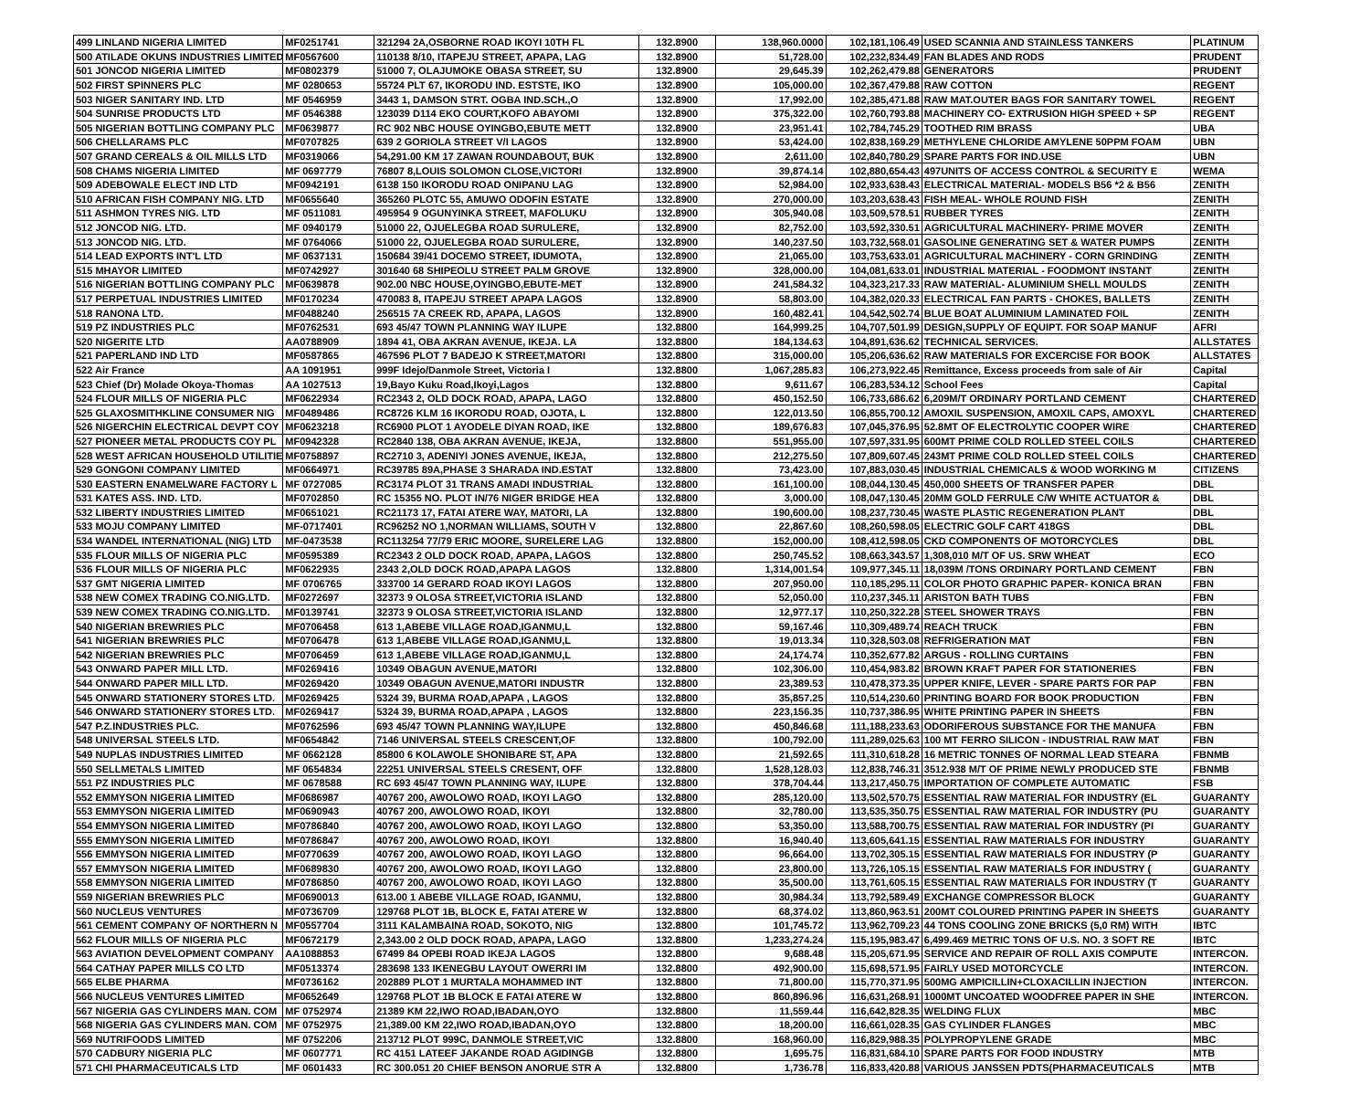| 499 LINLAND NIGERIA LIMITED | MF0251741 | 321294 2A,OSBORNE ROAD IKOYI 10TH FL | 132.8900 | 138,960.0000 | 102,181,106.49 | USED SCANNIA AND STAINLESS TANKERS | PLATINUM |
| 500 ATILADE OKUNS INDUSTRIES LIMITED | MF0567600 | 110138 8/10, ITAPEJU STREET, APAPA, LAG | 132.8900 | 51,728.00 | 102,232,834.49 | FAN BLADES AND RODS | PRUDENT |
| 501 JONCOD NIGERIA LIMITED | MF0802379 | 51000 7, OLAJUMOKE OBASA STREET, SU | 132.8900 | 29,645.39 | 102,262,479.88 | GENERATORS | PRUDENT |
| 502 FIRST SPINNERS PLC | MF 0280653 | 55724 PLT 67, IKORODU IND. ESTSTE, IKO | 132.8900 | 105,000.00 | 102,367,479.88 | RAW COTTON | REGENT |
| 503 NIGER SANITARY IND. LTD | MF 0546959 | 3443 1, DAMSON STRT. OGBA IND.SCH.,O | 132.8900 | 17,992.00 | 102,385,471.88 | RAW MAT.OUTER BAGS FOR SANITARY TOWEL | REGENT |
| 504 SUNRISE PRODUCTS LTD | MF 0546388 | 123039 D114 EKO COURT,KOFO ABAYOMI | 132.8900 | 375,322.00 | 102,760,793.88 | MACHINERY CO- EXTRUSION HIGH SPEED + SP | REGENT |
| 505 NIGERIAN BOTTLING COMPANY PLC | MF0639877 | RC 902 NBC HOUSE OYINGBO,EBUTE METT | 132.8900 | 23,951.41 | 102,784,745.29 | TOOTHED RIM BRASS | UBA |
| 506 CHELLARAMS PLC | MF0707825 | 639 2 GORIOLA STREET V/I LAGOS | 132.8900 | 53,424.00 | 102,838,169.29 | METHYLENE CHLORIDE AMYLENE 50PPM FOAM | UBN |
| 507 GRAND CEREALS & OIL MILLS LTD | MF0319066 | 54,291.00 KM 17 ZAWAN ROUNDABOUT, BUK | 132.8900 | 2,611.00 | 102,840,780.29 | SPARE PARTS FOR IND.USE | UBN |
| 508 CHAMS NIGERIA LIMITED | MF 0697779 | 76807 8,LOUIS SOLOMON CLOSE,VICTORI | 132.8900 | 39,874.14 | 102,880,654.43 | 497UNITS OF ACCESS CONTROL & SECURITY E | WEMA |
| 509 ADEBOWALE ELECT IND LTD | MF0942191 | 6138 150 IKORODU ROAD ONIPANU LAG | 132.8900 | 52,984.00 | 102,933,638.43 | ELECTRICAL MATERIAL- MODELS B56 *2 & B56 | ZENITH |
| 510 AFRICAN FISH COMPANY NIG. LTD | MF0655640 | 365260 PLOTC 55, AMUWO ODOFIN ESTATE | 132.8900 | 270,000.00 | 103,203,638.43 | FISH MEAL- WHOLE ROUND FISH | ZENITH |
| 511 ASHMON TYRES NIG. LTD | MF 0511081 | 495954 9 OGUNYINKA STREET, MAFOLUKU | 132.8900 | 305,940.08 | 103,509,578.51 | RUBBER TYRES | ZENITH |
| 512 JONCOD NIG. LTD. | MF 0940179 | 51000 22, OJUELEGBA ROAD SURULERE, | 132.8900 | 82,752.00 | 103,592,330.51 | AGRICULTURAL MACHINERY- PRIME MOVER | ZENITH |
| 513 JONCOD NIG. LTD. | MF 0764066 | 51000 22, OJUELEGBA ROAD SURULERE, | 132.8900 | 140,237.50 | 103,732,568.01 | GASOLINE GENERATING SET & WATER PUMPS | ZENITH |
| 514 LEAD EXPORTS INT'L LTD | MF 0637131 | 150684 39/41 DOCEMO STREET, IDUMOTA, | 132.8900 | 21,065.00 | 103,753,633.01 | AGRICULTURAL MACHINERY - CORN GRINDING | ZENITH |
| 515 MHAYOR LIMITED | MF0742927 | 301640 68 SHIPEOLU STREET PALM GROVE | 132.8900 | 328,000.00 | 104,081,633.01 | INDUSTRIAL MATERIAL - FOODMONT INSTANT | ZENITH |
| 516 NIGERIAN BOTTLING COMPANY PLC | MF0639878 | 902.00 NBC HOUSE,OYINGBO,EBUTE-MET | 132.8900 | 241,584.32 | 104,323,217.33 | RAW MATERIAL- ALUMINIUM SHELL MOULDS | ZENITH |
| 517 PERPETUAL INDUSTRIES LIMITED | MF0170234 | 470083 8, ITAPEJU STREET APAPA LAGOS | 132.8900 | 58,803.00 | 104,382,020.33 | ELECTRICAL FAN PARTS - CHOKES, BALLETS | ZENITH |
| 518 RANONA LTD. | MF0488240 | 256515 7A CREEK RD, APAPA, LAGOS | 132.8900 | 160,482.41 | 104,542,502.74 | BLUE BOAT ALUMINIUM LAMINATED FOIL | ZENITH |
| 519 PZ INDUSTRIES PLC | MF0762531 | 693 45/47 TOWN PLANNING WAY ILUPE | 132.8800 | 164,999.25 | 104,707,501.99 | DESIGN,SUPPLY OF EQUIPT. FOR SOAP MANUF | AFRI |
| 520 NIGERITE LTD | AA0788909 | 1894 41, OBA AKRAN AVENUE, IKEJA. LA | 132.8800 | 184,134.63 | 104,891,636.62 | TECHNICAL SERVICES. | ALLSTATES |
| 521 PAPERLAND IND LTD | MF0587865 | 467596 PLOT 7 BADEJO K STREET,MATORI | 132.8800 | 315,000.00 | 105,206,636.62 | RAW MATERIALS FOR EXCERCISE FOR BOOK | ALLSTATES |
| 522 Air France | AA 1091951 | 999F Idejo/Danmole Street, Victoria I | 132.8800 | 1,067,285.83 | 106,273,922.45 | Remittance, Excess proceeds from sale of Air | Capital |
| 523 Chief (Dr) Molade Okoya-Thomas | AA 1027513 | 19,Bayo Kuku Road,Ikoyi,Lagos | 132.8800 | 9,611.67 | 106,283,534.12 | School Fees | Capital |
| 524 FLOUR MILLS OF NIGERIA PLC | MF0622934 | RC2343 2, OLD DOCK ROAD, APAPA, LAGO | 132.8800 | 450,152.50 | 106,733,686.62 | 6,209M/T ORDINARY PORTLAND CEMENT | CHARTERED |
| 525 GLAXOSMITHKLINE CONSUMER NIG | MF0489486 | RC8726 KLM 16 IKORODU ROAD, OJOTA, L | 132.8800 | 122,013.50 | 106,855,700.12 | AMOXIL SUSPENSION, AMOXIL CAPS, AMOXYL | CHARTERED |
| 526 NIGERCHIN ELECTRICAL DEVPT COY | MF0623218 | RC6900 PLOT 1 AYODELE DIYAN ROAD, IKE | 132.8800 | 189,676.83 | 107,045,376.95 | 52.8MT OF ELECTROLYTIC COOPER WIRE | CHARTERED |
| 527 PIONEER METAL PRODUCTS COY PL | MF0942328 | RC2840 138, OBA AKRAN AVENUE, IKEJA, | 132.8800 | 551,955.00 | 107,597,331.95 | 600MT PRIME COLD ROLLED STEEL COILS | CHARTERED |
| 528 WEST AFRICAN HOUSEHOLD UTILITIE | MF0758897 | RC2710 3, ADENIYI JONES AVENUE, IKEJA, | 132.8800 | 212,275.50 | 107,809,607.45 | 243MT PRIME COLD ROLLED STEEL COILS | CHARTERED |
| 529 GONGONI COMPANY LIMITED | MF0664971 | RC39785 89A,PHASE 3 SHARADA IND.ESTAT | 132.8800 | 73,423.00 | 107,883,030.45 | INDUSTRIAL CHEMICALS & WOOD WORKING M | CITIZENS |
| 530 EASTERN ENAMELWARE FACTORY L | MF 0727085 | RC3174 PLOT 31 TRANS AMADI INDUSTRIAL | 132.8800 | 161,100.00 | 108,044,130.45 | 450,000 SHEETS OF TRANSFER PAPER | DBL |
| 531 KATES ASS. IND. LTD. | MF0702850 | RC 15355 NO. PLOT IN/76 NIGER BRIDGE HEA | 132.8800 | 3,000.00 | 108,047,130.45 | 20MM GOLD FERRULE C/W WHITE ACTUATOR & | DBL |
| 532 LIBERTY INDUSTRIES LIMITED | MF0651021 | RC21173 17, FATAI ATERE WAY, MATORI, LA | 132.8800 | 190,600.00 | 108,237,730.45 | WASTE PLASTIC REGENERATION PLANT | DBL |
| 533 MOJU COMPANY LIMITED | MF-0717401 | RC96252 NO 1,NORMAN WILLIAMS, SOUTH V | 132.8800 | 22,867.60 | 108,260,598.05 | ELECTRIC GOLF CART 418GS | DBL |
| 534 WANDEL INTERNATIONAL (NIG) LTD | MF-0473538 | RC113254 77/79 ERIC MOORE, SURELERE LAG | 132.8800 | 152,000.00 | 108,412,598.05 | CKD COMPONENTS OF MOTORCYCLES | DBL |
| 535 FLOUR MILLS OF NIGERIA PLC | MF0595389 | RC2343 2 OLD DOCK ROAD, APAPA, LAGOS | 132.8800 | 250,745.52 | 108,663,343.57 | 1,308,010 M/T OF US. SRW WHEAT | ECO |
| 536 FLOUR MILLS OF NIGERIA PLC | MF0622935 | 2343 2,OLD DOCK ROAD,APAPA LAGOS | 132.8800 | 1,314,001.54 | 109,977,345.11 | 18,039M /TONS ORDINARY PORTLAND CEMENT | FBN |
| 537 GMT NIGERIA LIMITED | MF 0706765 | 333700 14 GERARD ROAD IKOYI LAGOS | 132.8800 | 207,950.00 | 110,185,295.11 | COLOR PHOTO GRAPHIC PAPER- KONICA BRAN | FBN |
| 538 NEW COMEX TRADING CO.NIG.LTD. | MF0272697 | 32373 9 OLOSA STREET,VICTORIA ISLAND | 132.8800 | 52,050.00 | 110,237,345.11 | ARISTON BATH TUBS | FBN |
| 539 NEW COMEX TRADING CO.NIG.LTD. | MF0139741 | 32373 9 OLOSA STREET,VICTORIA ISLAND | 132.8800 | 12,977.17 | 110,250,322.28 | STEEL SHOWER TRAYS | FBN |
| 540 NIGERIAN BREWRIES PLC | MF0706458 | 613 1,ABEBE VILLAGE ROAD,IGANMU,L | 132.8800 | 59,167.46 | 110,309,489.74 | REACH TRUCK | FBN |
| 541 NIGERIAN BREWRIES PLC | MF0706478 | 613 1,ABEBE VILLAGE ROAD,IGANMU,L | 132.8800 | 19,013.34 | 110,328,503.08 | REFRIGERATION MAT | FBN |
| 542 NIGERIAN BREWRIES PLC | MF0706459 | 613 1,ABEBE VILLAGE ROAD,IGANMU,L | 132.8800 | 24,174.74 | 110,352,677.82 | ARGUS - ROLLING CURTAINS | FBN |
| 543 ONWARD PAPER MILL LTD. | MF0269416 | 10349 OBAGUN AVENUE,MATORI | 132.8800 | 102,306.00 | 110,454,983.82 | BROWN KRAFT PAPER FOR STATIONERIES | FBN |
| 544 ONWARD PAPER MILL LTD. | MF0269420 | 10349 OBAGUN AVENUE,MATORI INDUSTR | 132.8800 | 23,389.53 | 110,478,373.35 | UPPER KNIFE, LEVER - SPARE PARTS FOR PAP | FBN |
| 545 ONWARD STATIONERY STORES LTD. | MF0269425 | 5324 39, BURMA ROAD,APAPA , LAGOS | 132.8800 | 35,857.25 | 110,514,230.60 | PRINTING BOARD FOR BOOK PRODUCTION | FBN |
| 546 ONWARD STATIONERY STORES LTD. | MF0269417 | 5324 39, BURMA ROAD,APAPA , LAGOS | 132.8800 | 223,156.35 | 110,737,386.95 | WHITE PRINTING PAPER IN SHEETS | FBN |
| 547 P.Z.INDUSTRIES PLC. | MF0762596 | 693 45/47 TOWN PLANNING WAY,ILUPE | 132.8800 | 450,846.68 | 111,188,233.63 | ODORIFEROUS SUBSTANCE FOR THE MANUFA | FBN |
| 548 UNIVERSAL STEELS LTD. | MF0654842 | 7146 UNIVERSAL STEELS CRESCENT,OF | 132.8800 | 100,792.00 | 111,289,025.63 | 100 MT FERRO SILICON - INDUSTRIAL RAW MAT | FBN |
| 549 NUPLAS INDUSTRIES LIMITED | MF 0662128 | 85800 6 KOLAWOLE SHONIBARE ST, APA | 132.8800 | 21,592.65 | 111,310,618.28 | 16 METRIC TONNES OF NORMAL LEAD STEARA | FBNMB |
| 550 SELLMETALS LIMITED | MF 0654834 | 22251 UNIVERSAL STEELS CRESENT, OFF | 132.8800 | 1,528,128.03 | 112,838,746.31 | 3512.938 M/T OF PRIME NEWLY PRODUCED STE | FBNMB |
| 551 PZ INDUSTRIES PLC | MF 0678588 | RC 693 45/47 TOWN PLANNING WAY, ILUPE | 132.8800 | 378,704.44 | 113,217,450.75 | IMPORTATION OF COMPLETE AUTOMATIC | FSB |
| 552 EMMYSON NIGERIA LIMITED | MF0686987 | 40767 200, AWOLOWO ROAD, IKOYI LAGO | 132.8800 | 285,120.00 | 113,502,570.75 | ESSENTIAL RAW MATERIAL FOR INDUSTRY (EL | GUARANTY |
| 553 EMMYSON NIGERIA LIMITED | MF0690943 | 40767 200, AWOLOWO ROAD, IKOYI | 132.8800 | 32,780.00 | 113,535,350.75 | ESSENTIAL RAW MATERIAL FOR INDUSTRY (PU | GUARANTY |
| 554 EMMYSON NIGERIA LIMITED | MF0786840 | 40767 200, AWOLOWO ROAD, IKOYI LAGO | 132.8800 | 53,350.00 | 113,588,700.75 | ESSENTIAL RAW MATERIAL FOR INDUSTRY (PI | GUARANTY |
| 555 EMMYSON NIGERIA LIMITED | MF0786847 | 40767 200, AWOLOWO ROAD, IKOYI | 132.8800 | 16,940.40 | 113,605,641.15 | ESSENTIAL RAW MATERIALS FOR INDUSTRY | GUARANTY |
| 556 EMMYSON NIGERIA LIMITED | MF0770639 | 40767 200, AWOLOWO ROAD, IKOYI LAGO | 132.8800 | 96,664.00 | 113,702,305.15 | ESSENTIAL RAW MATERIALS FOR INDUSTRY (P | GUARANTY |
| 557 EMMYSON NIGERIA LIMITED | MF0689830 | 40767 200, AWOLOWO ROAD, IKOYI LAGO | 132.8800 | 23,800.00 | 113,726,105.15 | ESSENTIAL RAW MATERIALS FOR INDUSTRY ( | GUARANTY |
| 558 EMMYSON NIGERIA LIMITED | MF0786850 | 40767 200, AWOLOWO ROAD, IKOYI LAGO | 132.8800 | 35,500.00 | 113,761,605.15 | ESSENTIAL RAW MATERIALS FOR INDUSTRY (T | GUARANTY |
| 559 NIGERIAN BREWRIES PLC | MF0690013 | 613.00 1 ABEBE VILLAGE ROAD, IGANMU, | 132.8800 | 30,984.34 | 113,792,589.49 | EXCHANGE COMPRESSOR BLOCK | GUARANTY |
| 560 NUCLEUS VENTURES | MF0736709 | 129768 PLOT 1B, BLOCK E, FATAI ATERE W | 132.8800 | 68,374.02 | 113,860,963.51 | 200MT COLOURED PRINTING PAPER IN SHEETS | GUARANTY |
| 561 CEMENT COMPANY OF NORTHERN N | MF0557704 | 3111 KALAMBAINA ROAD, SOKOTO, NIG | 132.8800 | 101,745.72 | 113,962,709.23 | 44 TONS COOLING ZONE BRICKS (5,0 RM) WITH | IBTC |
| 562 FLOUR MILLS OF NIGERIA PLC | MF0672179 | 2,343.00 2 OLD DOCK ROAD, APAPA, LAGO | 132.8800 | 1,233,274.24 | 115,195,983.47 | 6,499.469 METRIC TONS OF U.S. NO. 3 SOFT RE | IBTC |
| 563 AVIATION DEVELOPMENT COMPANY | AA1088853 | 67499 84 OPEBI ROAD IKEJA LAGOS | 132.8800 | 9,688.48 | 115,205,671.95 | SERVICE AND REPAIR OF ROLL AXIS COMPUTE | INTERCON. |
| 564 CATHAY PAPER MILLS CO LTD | MF0513374 | 283698 133 IKENEGBU LAYOUT OWERRI IM | 132.8800 | 492,900.00 | 115,698,571.95 | FAIRLY USED MOTORCYCLE | INTERCON. |
| 565 ELBE PHARMA | MF0736162 | 202889 PLOT 1 MURTALA MOHAMMED INT | 132.8800 | 71,800.00 | 115,770,371.95 | 500MG AMPICILLIN+CLOXACILLIN INJECTION | INTERCON. |
| 566 NUCLEUS VENTURES LIMITED | MF0652649 | 129768 PLOT 1B BLOCK E FATAI ATERE W | 132.8800 | 860,896.96 | 116,631,268.91 | 1000MT UNCOATED WOODFREE PAPER IN SHE | INTERCON. |
| 567 NIGERIA GAS CYLINDERS MAN. COM | MF 0752974 | 21389 KM 22,IWO ROAD,IBADAN,OYO | 132.8800 | 11,559.44 | 116,642,828.35 | WELDING FLUX | MBC |
| 568 NIGERIA GAS CYLINDERS MAN. COM | MF 0752975 | 21,389.00 KM 22,IWO ROAD,IBADAN,OYO | 132.8800 | 18,200.00 | 116,661,028.35 | GAS CYLINDER FLANGES | MBC |
| 569 NUTRIFOODS LIMITED | MF 0752206 | 213712 PLOT 999C, DANMOLE STREET,VIC | 132.8800 | 168,960.00 | 116,829,988.35 | POLYPROPYLENE GRADE | MBC |
| 570 CADBURY NIGERIA PLC | MF 0607771 | RC 4151 LATEEF JAKANDE ROAD AGIDINGB | 132.8800 | 1,695.75 | 116,831,684.10 | SPARE PARTS FOR FOOD INDUSTRY | MTB |
| 571 CHI PHARMACEUTICALS LTD | MF 0601433 | RC 300.051 20 CHIEF BENSON ANORUE STR A | 132.8800 | 1,736.78 | 116,833,420.88 | VARIOUS JANSSEN PDTS(PHARMACEUTICALS | MTB |